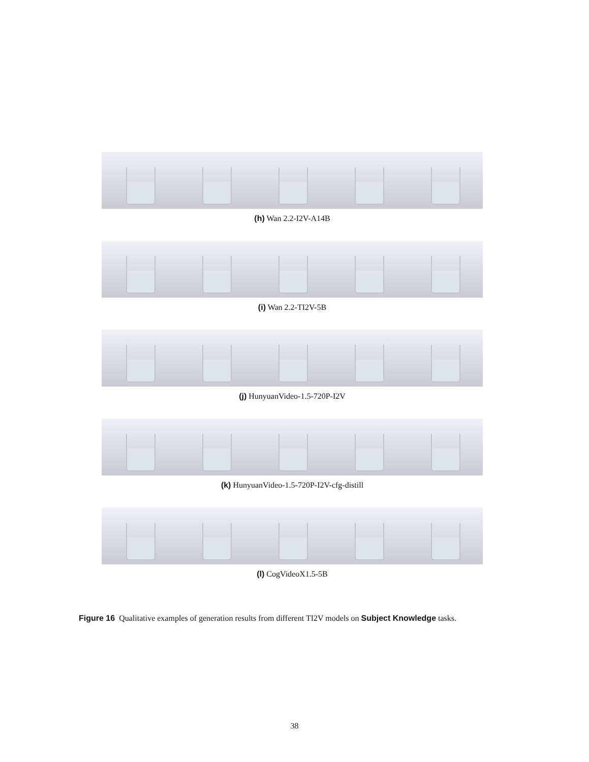(h) Wan 2.2-I2V-A14B
(i) Wan 2.2-TI2V-5B
(j) HunyuanVideo-1.5-720P-I2V
(k) HunyuanVideo-1.5-720P-I2V-cfg-distill
(l) CogVideoX1.5-5B
Figure 16 Qualitative examples of generation results from different TI2V models on Subject Knowledge tasks.
38